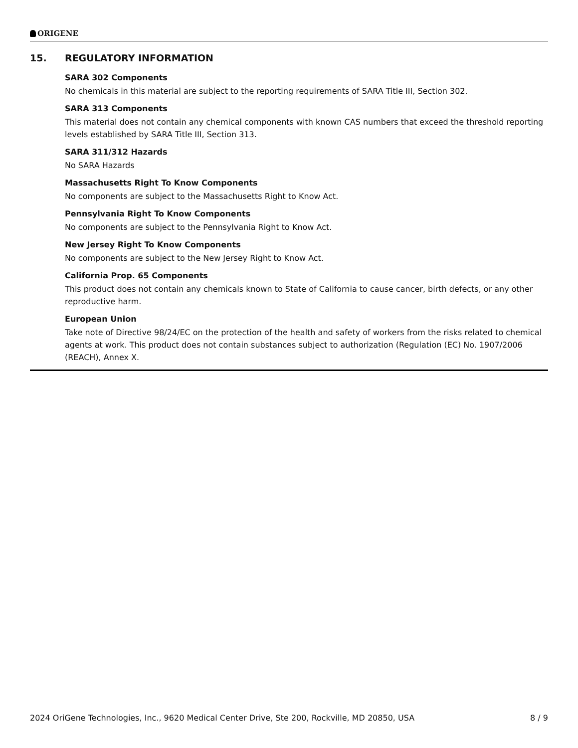ORIGENE
15. REGULATORY INFORMATION
SARA 302 Components
No chemicals in this material are subject to the reporting requirements of SARA Title III, Section 302.
SARA 313 Components
This material does not contain any chemical components with known CAS numbers that exceed the threshold reporting levels established by SARA Title III, Section 313.
SARA 311/312 Hazards
No SARA Hazards
Massachusetts Right To Know Components
No components are subject to the Massachusetts Right to Know Act.
Pennsylvania Right To Know Components
No components are subject to the Pennsylvania Right to Know Act.
New Jersey Right To Know Components
No components are subject to the New Jersey Right to Know Act.
California Prop. 65 Components
This product does not contain any chemicals known to State of California to cause cancer, birth defects, or any other reproductive harm.
European Union
Take note of Directive 98/24/EC on the protection of the health and safety of workers from the risks related to chemical agents at work. This product does not contain substances subject to authorization (Regulation (EC) No. 1907/2006 (REACH), Annex X.
2024 OriGene Technologies, Inc., 9620 Medical Center Drive, Ste 200, Rockville, MD 20850, USA 8 / 9